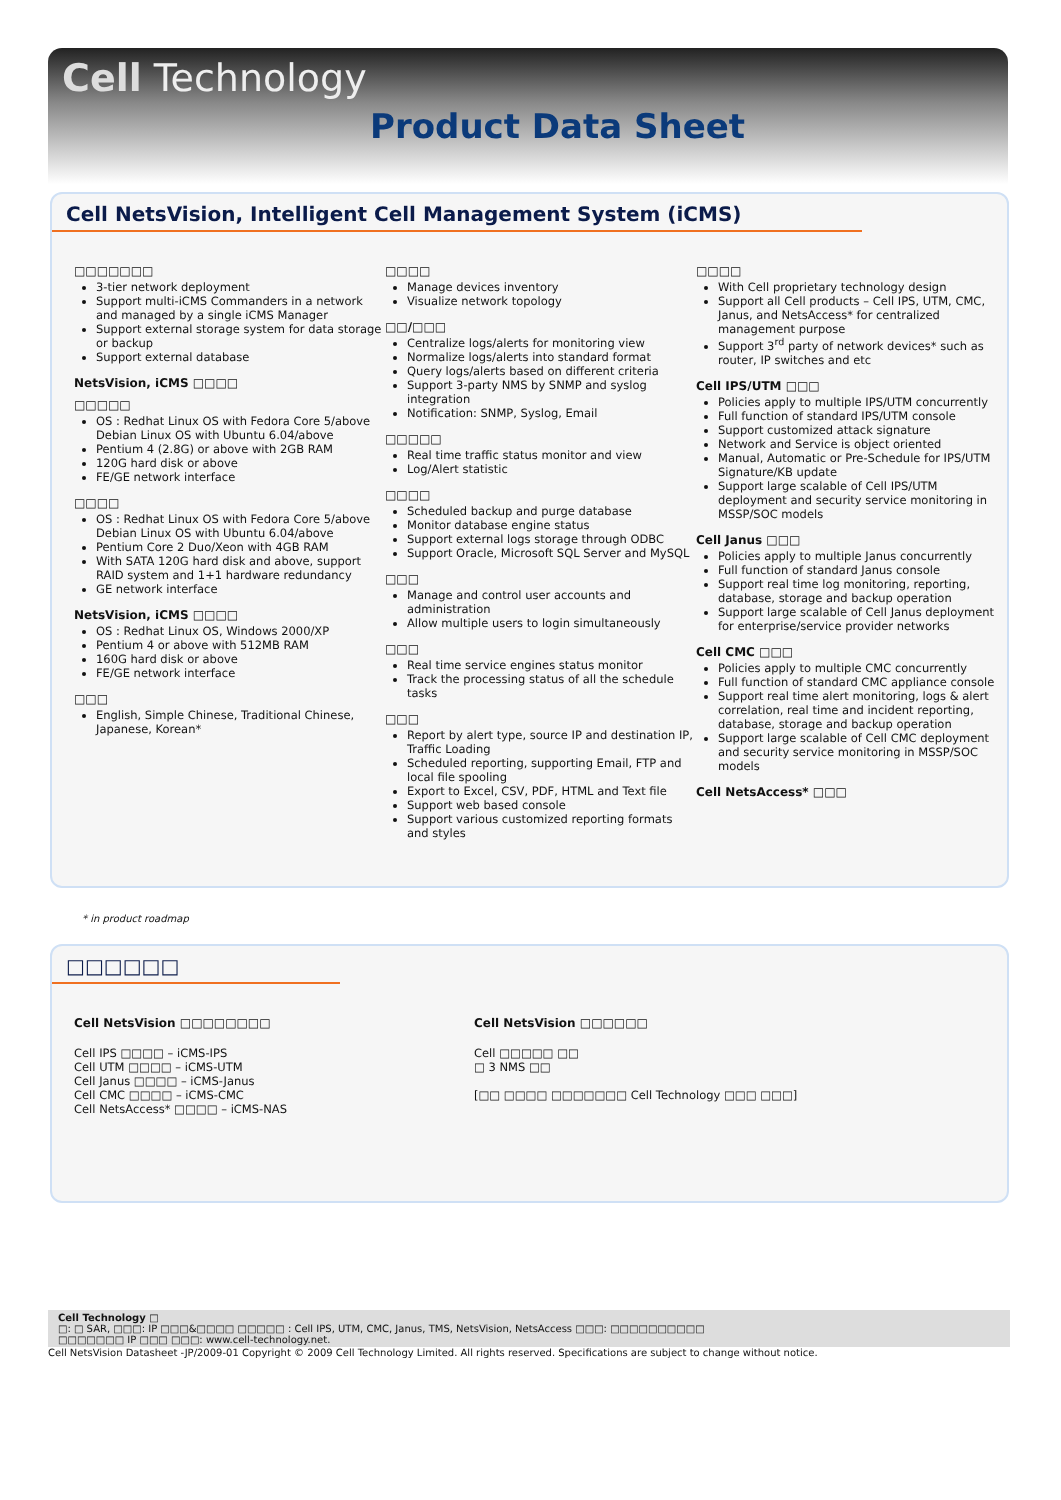Cell Technology
Product Data Sheet
Cell NetsVision, Intelligent Cell Management System (iCMS)
□□□□□□□
3-tier network deployment
Support multi-iCMS Commanders in a network and managed by a single iCMS Manager
Support external storage system for data storage or backup
Support external database
NetsVision, iCMS □□□□
□□□□□
OS : Redhat Linux OS with Fedora Core 5/above Debian Linux OS with Ubuntu 6.04/above
Pentium 4 (2.8G) or above with 2GB RAM
120G hard disk or above
FE/GE network interface
□□□□
OS : Redhat Linux OS with Fedora Core 5/above Debian Linux OS with Ubuntu 6.04/above
Pentium Core 2 Duo/Xeon with 4GB RAM
With SATA 120G hard disk and above, support RAID system and 1+1 hardware redundancy
GE network interface
NetsVision, iCMS □□□□
OS : Redhat Linux OS, Windows 2000/XP
Pentium 4 or above with 512MB RAM
160G hard disk or above
FE/GE network interface
□□□
English, Simple Chinese, Traditional Chinese, Japanese, Korean*
□□□□
Manage devices inventory
Visualize network topology
□□/□□□
Centralize logs/alerts for monitoring view
Normalize logs/alerts into standard format
Query logs/alerts based on different criteria
Support 3-party NMS by SNMP and syslog integration
Notification: SNMP, Syslog, Email
□□□□□
Real time traffic status monitor and view
Log/Alert statistic
□□□□
Scheduled backup and purge database
Monitor database engine status
Support external logs storage through ODBC
Support Oracle, Microsoft SQL Server and MySQL
□□□
Manage and control user accounts and administration
Allow multiple users to login simultaneously
□□□
Real time service engines status monitor
Track the processing status of all the schedule tasks
□□□
Report by alert type, source IP and destination IP, Traffic Loading
Scheduled reporting, supporting Email, FTP and local file spooling
Export to Excel, CSV, PDF, HTML and Text file
Support web based console
Support various customized reporting formats and styles
□□□□
With Cell proprietary technology design
Support all Cell products – Cell IPS, UTM, CMC, Janus, and NetsAccess* for centralized management purpose
Support 3<sup>rd</sup> party of network devices* such as router, IP switches and etc
Cell IPS/UTM □□□
Policies apply to multiple IPS/UTM concurrently
Full function of standard IPS/UTM console
Support customized attack signature
Network and Service is object oriented
Manual, Automatic or Pre-Schedule for IPS/UTM Signature/KB update
Support large scalable of Cell IPS/UTM deployment and security service monitoring in MSSP/SOC models
Cell Janus □□□
Policies apply to multiple Janus concurrently
Full function of standard Janus console
Support real time log monitoring, reporting, database, storage and backup operation
Support large scalable of Cell Janus deployment for enterprise/service provider networks
Cell CMC □□□
Policies apply to multiple CMC concurrently
Full function of standard CMC appliance console
Support real time alert monitoring, logs & alert correlation, real time and incident reporting, database, storage and backup operation
Support large scalable of Cell CMC deployment and security service monitoring in MSSP/SOC models
Cell NetsAccess* □□□
* in product roadmap
□□□□□□
Cell NetsVision □□□□□□□□
Cell IPS □□□□ – iCMS-IPS
Cell UTM □□□□ – iCMS-UTM
Cell Janus □□□□ – iCMS-Janus
Cell CMC □□□□ – iCMS-CMC
Cell NetsAccess* □□□□ – iCMS-NAS
Cell NetsVision □□□□□□
Cell □□□□□ □□
□ 3 NMS □□
[□□ □□□□ □□□□□□□ Cell Technology □□□ □□□]
Cell Technology □
□: □ SAR, □□□: IP □□□&□□□□ □□□□□ : Cell IPS, UTM, CMC, Janus, TMS, NetsVision, NetsAccess □□□: □□□□□□□□□□
□□□□□□□ IP □□□ □□□: www.cell-technology.net.
Cell NetsVision Datasheet -JP/2009-01 Copyright © 2009 Cell Technology Limited. All rights reserved. Specifications are subject to change without notice.